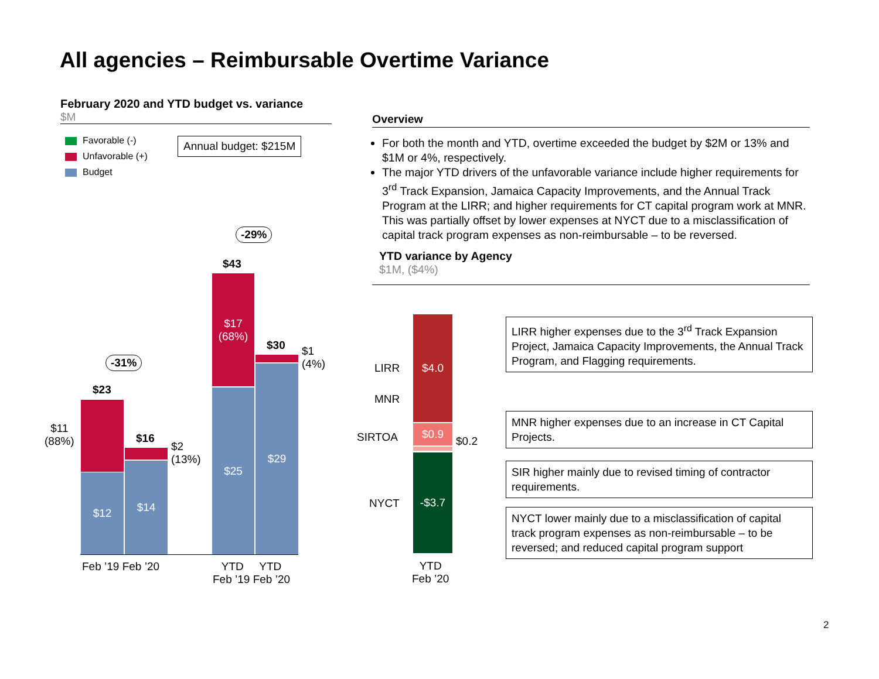All agencies – Reimbursable Overtime Variance
February 2020 and YTD budget vs. variance
$M
Favorable (-)
Unfavorable (+)
Budget
Annual budget: $215M
Overview
For both the month and YTD, overtime exceeded the budget by $2M or 13% and $1M or 4%, respectively.
The major YTD drivers of the unfavorable variance include higher requirements for 3<sup>rd</sup> Track Expansion, Jamaica Capacity Improvements, and the Annual Track Program at the LIRR; and higher requirements for CT capital program work at MNR. This was partially offset by lower expenses at NYCT due to a misclassification of capital track program expenses as non-reimbursable – to be reversed.
YTD variance by Agency
$1M, ($4%)
$12
$14
$17
(68%)
$25
$29
$23
$16
$43
$30
-31%
-29%
$11
(88%)
$2
(13%)
$1
(4%)
Feb ’19 Feb ’20
YTD YTD
Feb ’19 Feb ’20
$4.0
$0.9
-$3.7
LIRR
MNR
SIRTOA
NYCT
$0.2
YTD
Feb ’20
LIRR higher expenses due to the 3<sup>rd</sup> Track Expansion Project, Jamaica Capacity Improvements, the Annual Track Program, and Flagging requirements.
MNR higher expenses due to an increase in CT Capital Projects.
SIR higher mainly due to revised timing of contractor requirements.
NYCT lower mainly due to a misclassification of capital track program expenses as non-reimbursable – to be reversed; and reduced capital program support
2